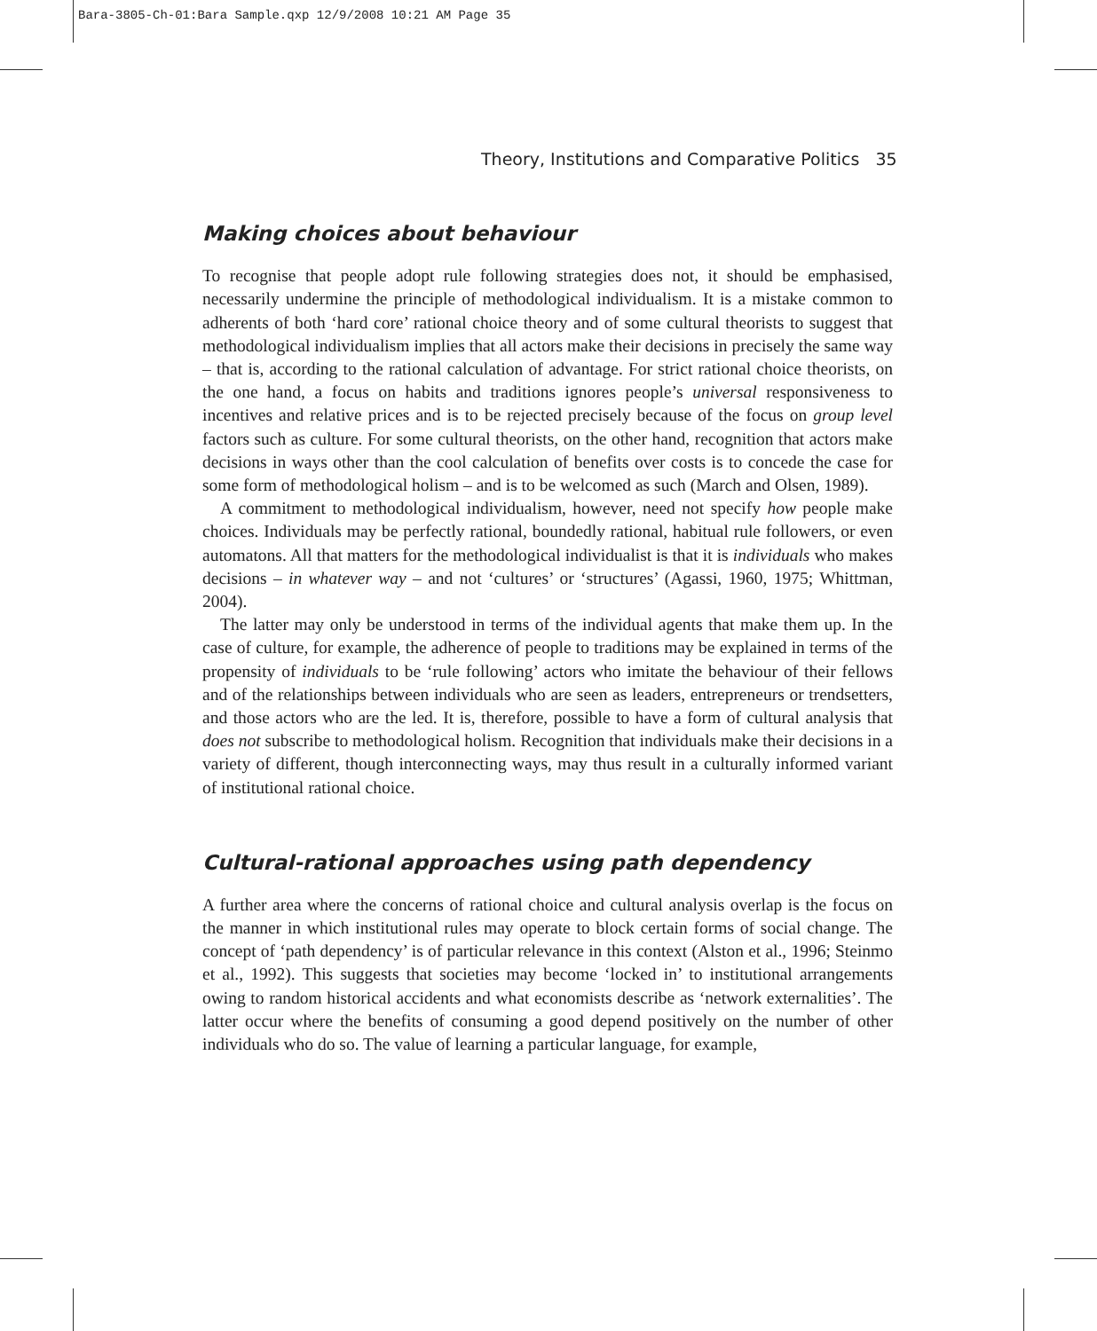Bara-3805-Ch-01:Bara Sample.qxp 12/9/2008 10:21 AM Page 35
Theory, Institutions and Comparative Politics 35
Making choices about behaviour
To recognise that people adopt rule following strategies does not, it should be emphasised, necessarily undermine the principle of methodological individualism. It is a mistake common to adherents of both ‘hard core’ rational choice theory and of some cultural theorists to suggest that methodological individualism implies that all actors make their decisions in precisely the same way – that is, according to the rational calculation of advantage. For strict rational choice theorists, on the one hand, a focus on habits and traditions ignores people’s universal responsiveness to incentives and relative prices and is to be rejected precisely because of the focus on group level factors such as culture. For some cultural theorists, on the other hand, recognition that actors make decisions in ways other than the cool calculation of benefits over costs is to concede the case for some form of methodological holism – and is to be welcomed as such (March and Olsen, 1989).
A commitment to methodological individualism, however, need not specify how people make choices. Individuals may be perfectly rational, boundedly rational, habitual rule followers, or even automatons. All that matters for the methodological individualist is that it is individuals who makes decisions – in whatever way – and not ‘cultures’ or ‘structures’ (Agassi, 1960, 1975; Whittman, 2004).
The latter may only be understood in terms of the individual agents that make them up. In the case of culture, for example, the adherence of people to traditions may be explained in terms of the propensity of individuals to be ‘rule following’ actors who imitate the behaviour of their fellows and of the relationships between individuals who are seen as leaders, entrepreneurs or trendsetters, and those actors who are the led. It is, therefore, possible to have a form of cultural analysis that does not subscribe to methodological holism. Recognition that individuals make their decisions in a variety of different, though interconnecting ways, may thus result in a culturally informed variant of institutional rational choice.
Cultural-rational approaches using path dependency
A further area where the concerns of rational choice and cultural analysis overlap is the focus on the manner in which institutional rules may operate to block certain forms of social change. The concept of ‘path dependency’ is of particular relevance in this context (Alston et al., 1996; Steinmo et al., 1992). This suggests that societies may become ‘locked in’ to institutional arrangements owing to random historical accidents and what economists describe as ‘network externalities’. The latter occur where the benefits of consuming a good depend positively on the number of other individuals who do so. The value of learning a particular language, for example,